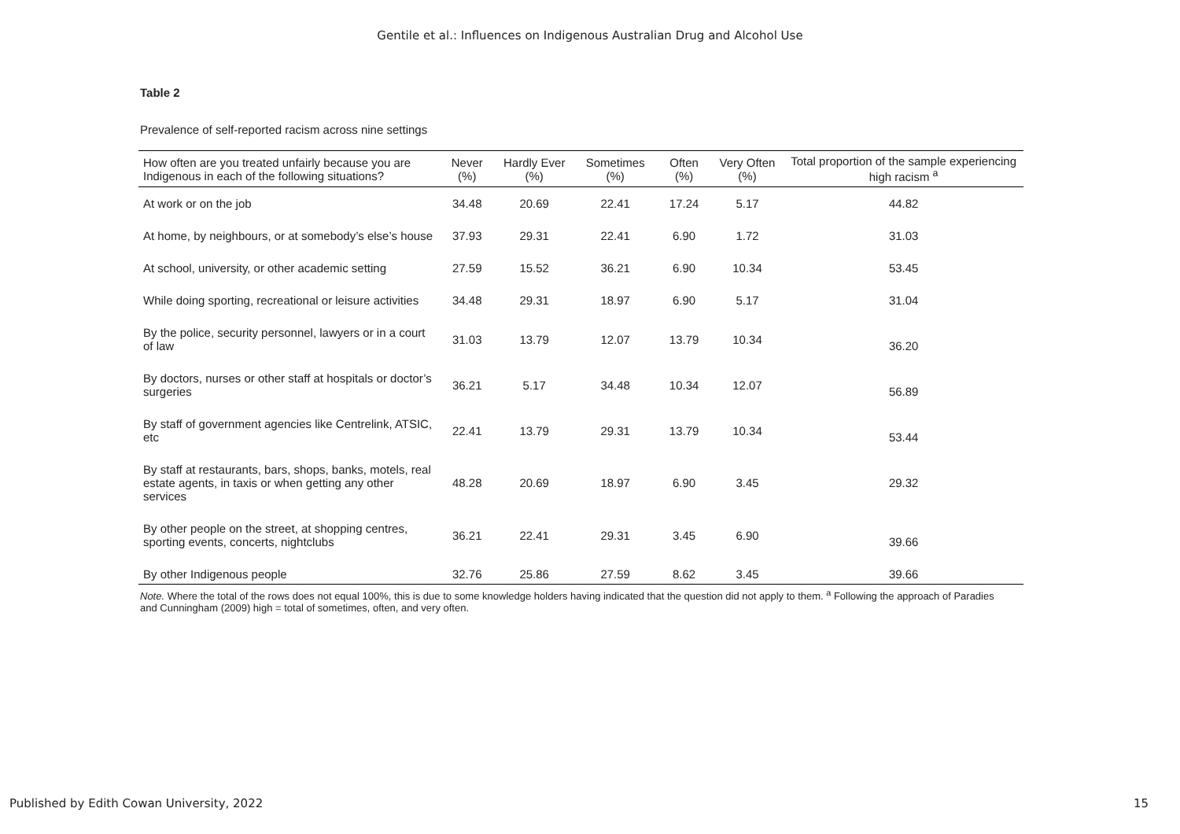Gentile et al.: Influences on Indigenous Australian Drug and Alcohol Use
Table 2
Prevalence of self-reported racism across nine settings
| How often are you treated unfairly because you are Indigenous in each of the following situations? | Never (%) | Hardly Ever (%) | Sometimes (%) | Often (%) | Very Often (%) | Total proportion of the sample experiencing high racism <sup>a</sup> |
| --- | --- | --- | --- | --- | --- | --- |
| At work or on the job | 34.48 | 20.69 | 22.41 | 17.24 | 5.17 | 44.82 |
| At home, by neighbours, or at somebody’s else’s house | 37.93 | 29.31 | 22.41 | 6.90 | 1.72 | 31.03 |
| At school, university, or other academic setting | 27.59 | 15.52 | 36.21 | 6.90 | 10.34 | 53.45 |
| While doing sporting, recreational or leisure activities | 34.48 | 29.31 | 18.97 | 6.90 | 5.17 | 31.04 |
| By the police, security personnel, lawyers or in a court of law | 31.03 | 13.79 | 12.07 | 13.79 | 10.34 | 36.20 |
| By doctors, nurses or other staff at hospitals or doctor’s surgeries | 36.21 | 5.17 | 34.48 | 10.34 | 12.07 | 56.89 |
| By staff of government agencies like Centrelink, ATSIC, etc | 22.41 | 13.79 | 29.31 | 13.79 | 10.34 | 53.44 |
| By staff at restaurants, bars, shops, banks, motels, real estate agents, in taxis or when getting any other services | 48.28 | 20.69 | 18.97 | 6.90 | 3.45 | 29.32 |
| By other people on the street, at shopping centres, sporting events, concerts, nightclubs | 36.21 | 22.41 | 29.31 | 3.45 | 6.90 | 39.66 |
| By other Indigenous people | 32.76 | 25.86 | 27.59 | 8.62 | 3.45 | 39.66 |
Note. Where the total of the rows does not equal 100%, this is due to some knowledge holders having indicated that the question did not apply to them. <sup>a</sup> Following the approach of Paradies and Cunningham (2009) high = total of sometimes, often, and very often.
Published by Edith Cowan University, 2022 15